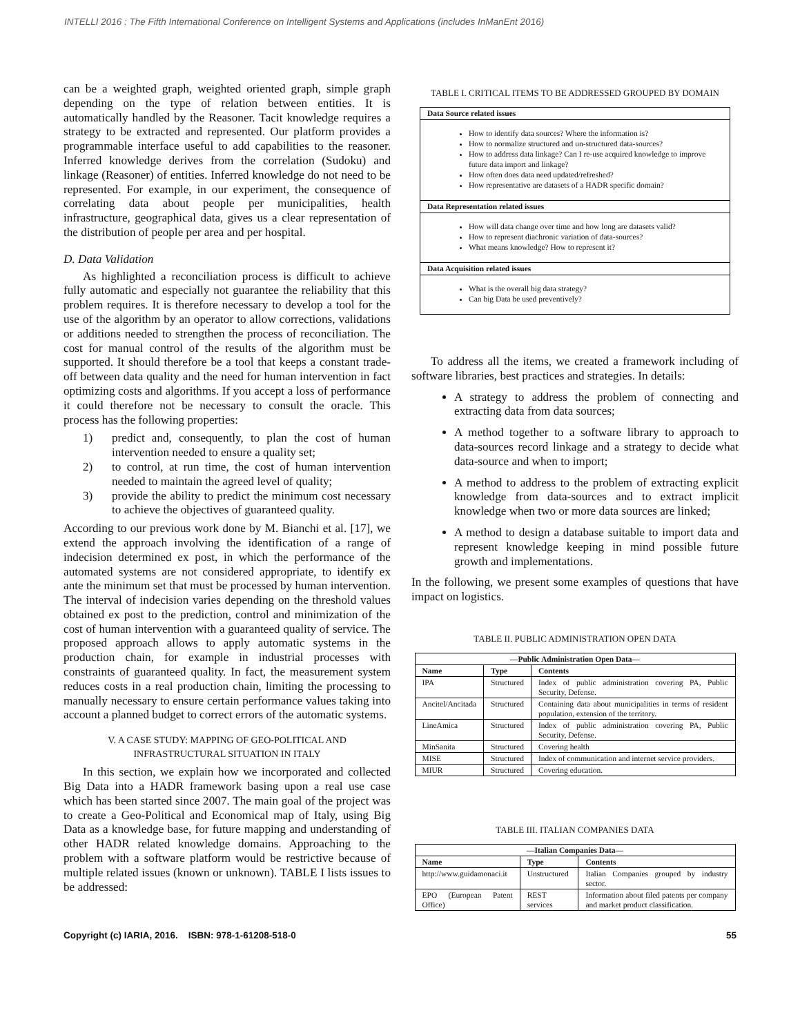INTELLI 2016 : The Fifth International Conference on Intelligent Systems and Applications (includes InManEnt 2016)
can be a weighted graph, weighted oriented graph, simple graph depending on the type of relation between entities. It is automatically handled by the Reasoner. Tacit knowledge requires a strategy to be extracted and represented. Our platform provides a programmable interface useful to add capabilities to the reasoner. Inferred knowledge derives from the correlation (Sudoku) and linkage (Reasoner) of entities. Inferred knowledge do not need to be represented. For example, in our experiment, the consequence of correlating data about people per municipalities, health infrastructure, geographical data, gives us a clear representation of the distribution of people per area and per hospital.
D. Data Validation
As highlighted a reconciliation process is difficult to achieve fully automatic and especially not guarantee the reliability that this problem requires. It is therefore necessary to develop a tool for the use of the algorithm by an operator to allow corrections, validations or additions needed to strengthen the process of reconciliation. The cost for manual control of the results of the algorithm must be supported. It should therefore be a tool that keeps a constant trade-off between data quality and the need for human intervention in fact optimizing costs and algorithms. If you accept a loss of performance it could therefore not be necessary to consult the oracle. This process has the following properties:
1) predict and, consequently, to plan the cost of human intervention needed to ensure a quality set;
2) to control, at run time, the cost of human intervention needed to maintain the agreed level of quality;
3) provide the ability to predict the minimum cost necessary to achieve the objectives of guaranteed quality.
According to our previous work done by M. Bianchi et al. [17], we extend the approach involving the identification of a range of indecision determined ex post, in which the performance of the automated systems are not considered appropriate, to identify ex ante the minimum set that must be processed by human intervention. The interval of indecision varies depending on the threshold values obtained ex post to the prediction, control and minimization of the cost of human intervention with a guaranteed quality of service. The proposed approach allows to apply automatic systems in the production chain, for example in industrial processes with constraints of guaranteed quality. In fact, the measurement system reduces costs in a real production chain, limiting the processing to manually necessary to ensure certain performance values taking into account a planned budget to correct errors of the automatic systems.
V. A CASE STUDY: MAPPING OF GEO-POLITICAL AND INFRASTRUCTURAL SITUATION IN ITALY
In this section, we explain how we incorporated and collected Big Data into a HADR framework basing upon a real use case which has been started since 2007. The main goal of the project was to create a Geo-Political and Economical map of Italy, using Big Data as a knowledge base, for future mapping and understanding of other HADR related knowledge domains. Approaching to the problem with a software platform would be restrictive because of multiple related issues (known or unknown). TABLE I lists issues to be addressed:
TABLE I. CRITICAL ITEMS TO BE ADDRESSED GROUPED BY DOMAIN
| Data Source related issues |
| --- |
| How to identify data sources? Where the information is? How to normalize structured and un-structured data-sources? How to address data linkage? Can I re-use acquired knowledge to improve future data import and linkage? How often does data need updated/refreshed? How representative are datasets of a HADR specific domain? |
| Data Representation related issues |
| How will data change over time and how long are datasets valid? How to represent diachronic variation of data-sources? What means knowledge? How to represent it? |
| Data Acquisition related issues |
| What is the overall big data strategy? Can big Data be used preventively? |
To address all the items, we created a framework including of software libraries, best practices and strategies. In details:
A strategy to address the problem of connecting and extracting data from data sources;
A method together to a software library to approach to data-sources record linkage and a strategy to decide what data-source and when to import;
A method to address to the problem of extracting explicit knowledge from data-sources and to extract implicit knowledge when two or more data sources are linked;
A method to design a database suitable to import data and represent knowledge keeping in mind possible future growth and implementations.
In the following, we present some examples of questions that have impact on logistics.
TABLE II. PUBLIC ADMINISTRATION OPEN DATA
| —Public Administration Open Data— | | |
| --- | --- | --- |
| Name | Type | Contents |
| IPA | Structured | Index of public administration covering PA, Public Security, Defense. |
| Ancitel/Ancitada | Structured | Containing data about municipalities in terms of resident population, extension of the territory. |
| LineAmica | Structured | Index of public administration covering PA, Public Security, Defense. |
| MinSanita | Structured | Covering health |
| MISE | Structured | Index of communication and internet service providers. |
| MIUR | Structured | Covering education. |
TABLE III. ITALIAN COMPANIES DATA
| —Italian Companies Data— | | |
| --- | --- | --- |
| Name | Type | Contents |
| http://www.guidamonaci.it | Unstructured | Italian Companies grouped by industry sector. |
| EPO (European Patent Office) | REST services | Information about filed patents per company and market product classification. |
Copyright (c) IARIA, 2016. ISBN: 978-1-61208-518-0 55